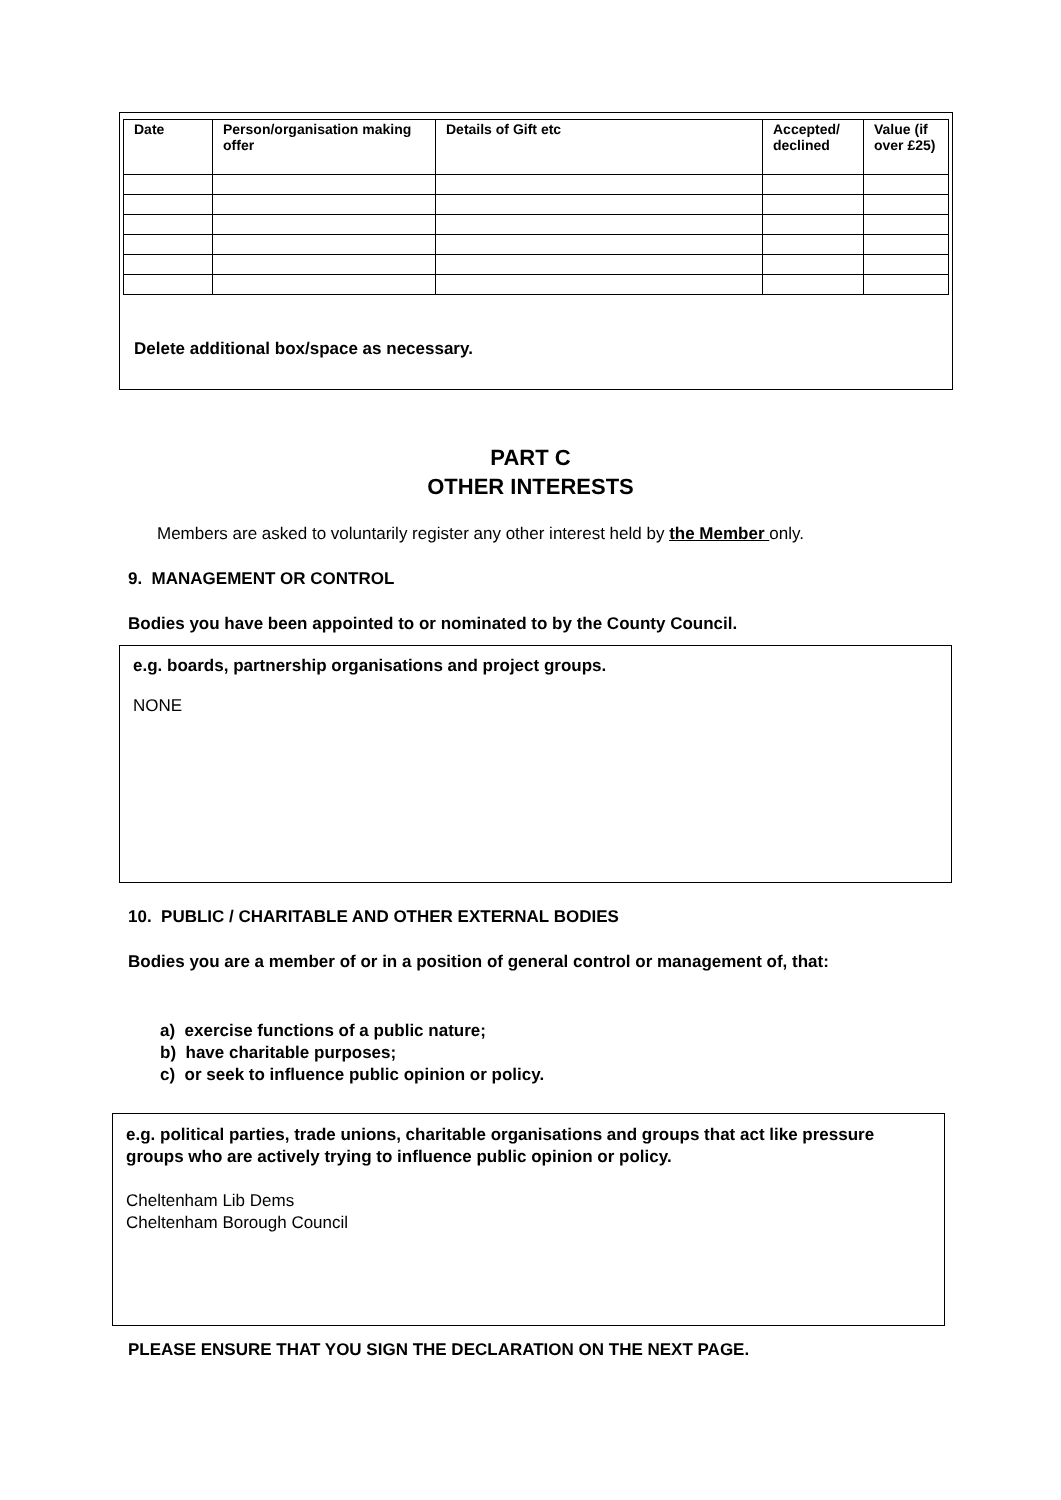| Date | Person/organisation making offer | Details of Gift etc | Accepted/ declined | Value (if over £25) |
| --- | --- | --- | --- | --- |
Delete additional box/space as necessary.
PART C
OTHER INTERESTS
Members are asked to voluntarily register any other interest held by the Member only.
9. MANAGEMENT OR CONTROL
Bodies you have been appointed to or nominated to by the County Council.
e.g. boards, partnership organisations and project groups.
NONE
10. PUBLIC / CHARITABLE AND OTHER EXTERNAL BODIES
Bodies you are a member of or in a position of general control or management of, that:
a) exercise functions of a public nature;
b) have charitable purposes;
c) or seek to influence public opinion or policy.
e.g. political parties, trade unions, charitable organisations and groups that act like pressure groups who are actively trying to influence public opinion or policy.
Cheltenham Lib Dems
Cheltenham Borough Council
PLEASE ENSURE THAT YOU SIGN THE DECLARATION ON THE NEXT PAGE.